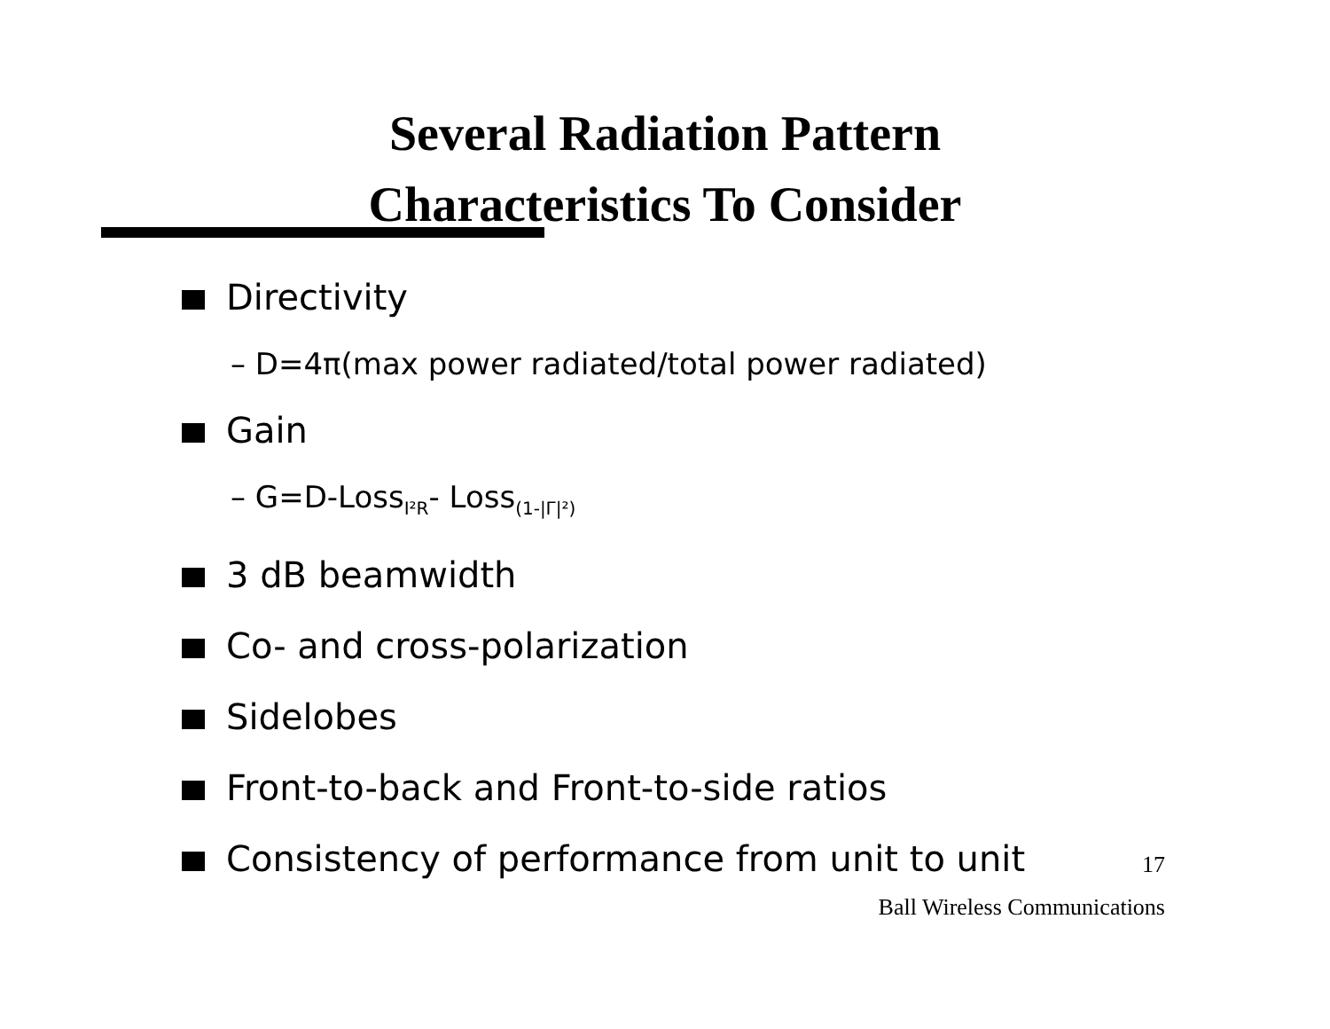Several Radiation Pattern
Characteristics To Consider
Directivity
– D=4π(max power radiated/total power radiated)
Gain
– G=D-Loss<sub>I²R</sub>- Loss<sub>(1-|Γ|²)</sub>
3 dB beamwidth
Co- and cross-polarization
Sidelobes
Front-to-back and Front-to-side ratios
Consistency of performance from unit to unit
17
Ball Wireless Communications